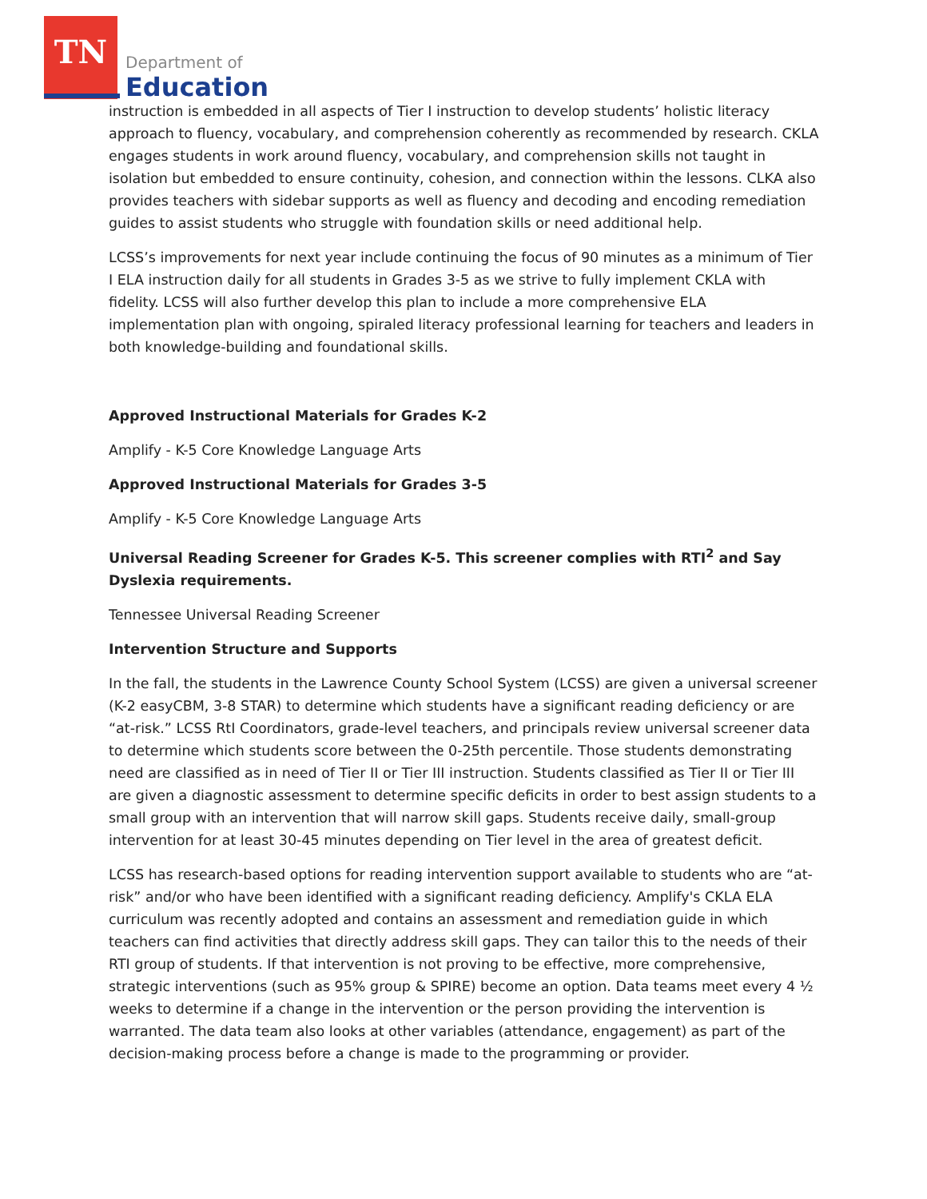TN
Department of
Education
instruction is embedded in all aspects of Tier I instruction to develop students’ holistic literacy approach to fluency, vocabulary, and comprehension coherently as recommended by research. CKLA engages students in work around fluency, vocabulary, and comprehension skills not taught in isolation but embedded to ensure continuity, cohesion, and connection within the lessons. CLKA also provides teachers with sidebar supports as well as fluency and decoding and encoding remediation guides to assist students who struggle with foundation skills or need additional help.
LCSS’s improvements for next year include continuing the focus of 90 minutes as a minimum of Tier I ELA instruction daily for all students in Grades 3-5 as we strive to fully implement CKLA with fidelity. LCSS will also further develop this plan to include a more comprehensive ELA implementation plan with ongoing, spiraled literacy professional learning for teachers and leaders in both knowledge-building and foundational skills.
Approved Instructional Materials for Grades K-2
Amplify - K-5 Core Knowledge Language Arts
Approved Instructional Materials for Grades 3-5
Amplify - K-5 Core Knowledge Language Arts
Universal Reading Screener for Grades K-5. This screener complies with RTI<sup>2</sup> and Say Dyslexia requirements.
Tennessee Universal Reading Screener
Intervention Structure and Supports
In the fall, the students in the Lawrence County School System (LCSS) are given a universal screener (K-2 easyCBM, 3-8 STAR) to determine which students have a significant reading deficiency or are “at-risk.” LCSS RtI Coordinators, grade-level teachers, and principals review universal screener data to determine which students score between the 0-25th percentile. Those students demonstrating need are classified as in need of Tier II or Tier III instruction. Students classified as Tier II or Tier III are given a diagnostic assessment to determine specific deficits in order to best assign students to a small group with an intervention that will narrow skill gaps. Students receive daily, small-group intervention for at least 30-45 minutes depending on Tier level in the area of greatest deficit.
LCSS has research-based options for reading intervention support available to students who are “at-risk” and/or who have been identified with a significant reading deficiency. Amplify's CKLA ELA curriculum was recently adopted and contains an assessment and remediation guide in which teachers can find activities that directly address skill gaps. They can tailor this to the needs of their RTI group of students. If that intervention is not proving to be effective, more comprehensive, strategic interventions (such as 95% group & SPIRE) become an option. Data teams meet every 4 ½ weeks to determine if a change in the intervention or the person providing the intervention is warranted. The data team also looks at other variables (attendance, engagement) as part of the decision-making process before a change is made to the programming or provider.